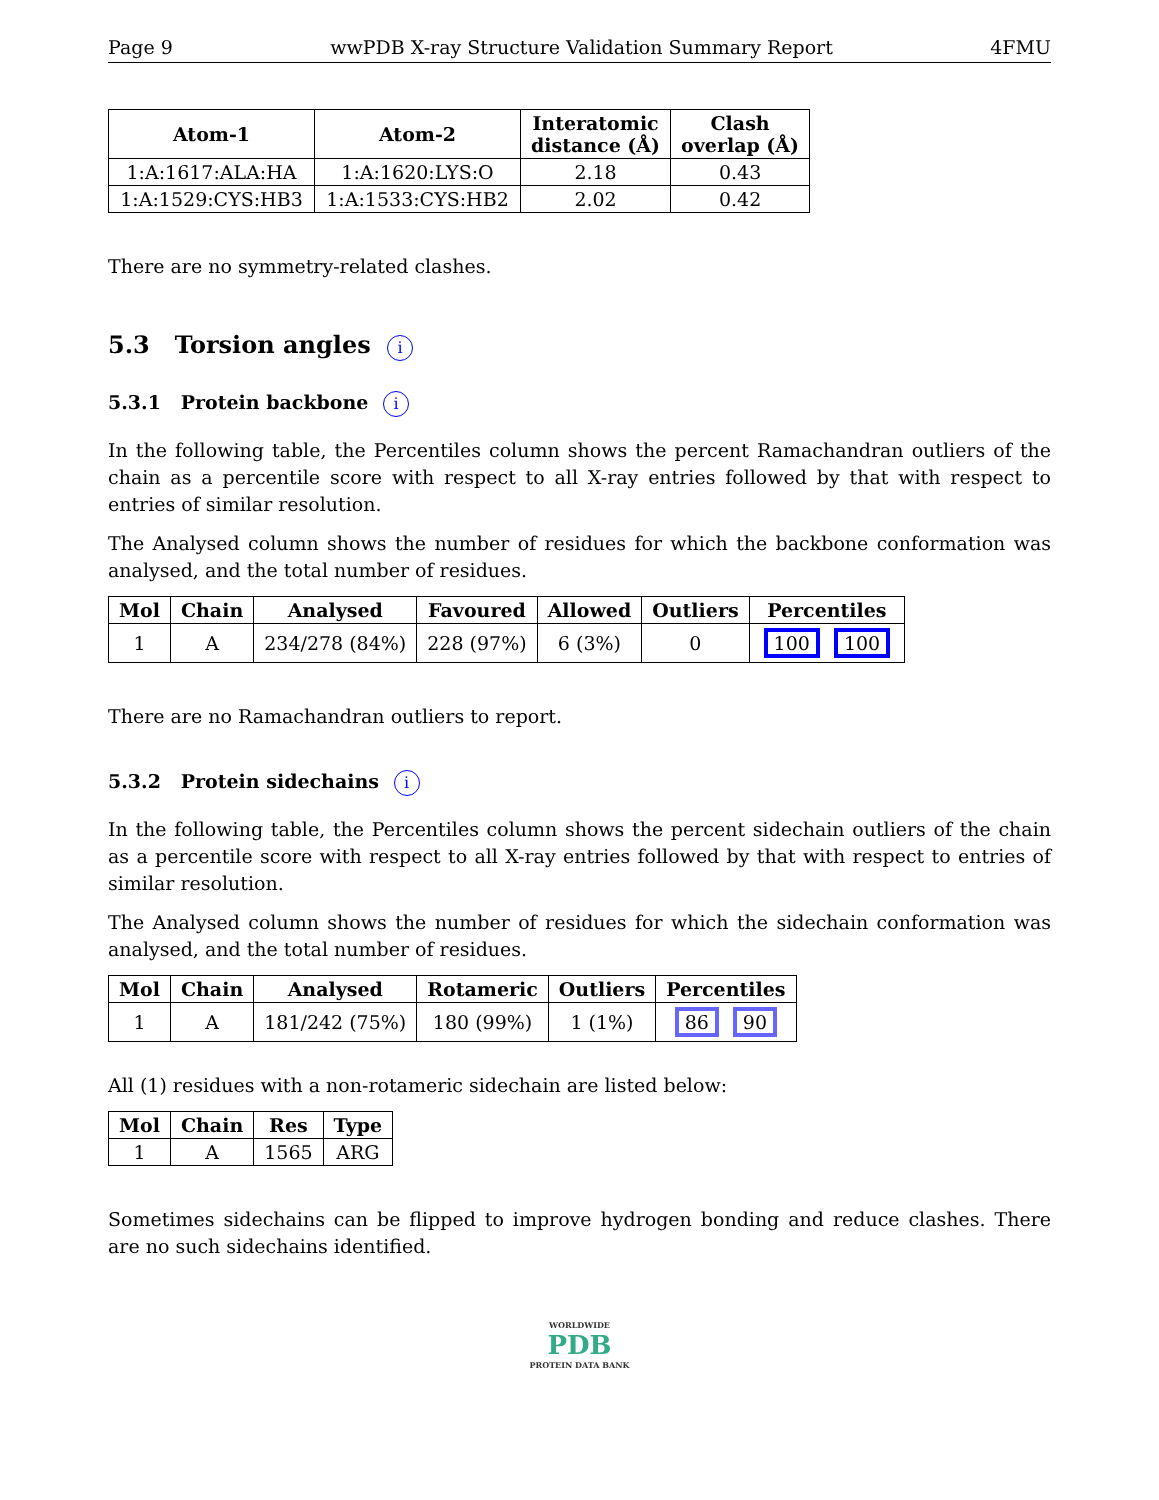Page 9 wwPDB X-ray Structure Validation Summary Report 4FMU
| Atom-1 | Atom-2 | Interatomic distance (Å) | Clash overlap (Å) |
| --- | --- | --- | --- |
| 1:A:1617:ALA:HA | 1:A:1620:LYS:O | 2.18 | 0.43 |
| 1:A:1529:CYS:HB3 | 1:A:1533:CYS:HB2 | 2.02 | 0.42 |
There are no symmetry-related clashes.
5.3 Torsion angles i
5.3.1 Protein backbone i
In the following table, the Percentiles column shows the percent Ramachandran outliers of the chain as a percentile score with respect to all X-ray entries followed by that with respect to entries of similar resolution.
The Analysed column shows the number of residues for which the backbone conformation was analysed, and the total number of residues.
| Mol | Chain | Analysed | Favoured | Allowed | Outliers | Percentiles |
| --- | --- | --- | --- | --- | --- | --- |
| 1 | A | 234/278 (84%) | 228 (97%) | 6 (3%) | 0 | 100 100 |
There are no Ramachandran outliers to report.
5.3.2 Protein sidechains i
In the following table, the Percentiles column shows the percent sidechain outliers of the chain as a percentile score with respect to all X-ray entries followed by that with respect to entries of similar resolution.
The Analysed column shows the number of residues for which the sidechain conformation was analysed, and the total number of residues.
| Mol | Chain | Analysed | Rotameric | Outliers | Percentiles |
| --- | --- | --- | --- | --- | --- |
| 1 | A | 181/242 (75%) | 180 (99%) | 1 (1%) | 86 90 |
All (1) residues with a non-rotameric sidechain are listed below:
| Mol | Chain | Res | Type |
| --- | --- | --- | --- |
| 1 | A | 1565 | ARG |
Sometimes sidechains can be flipped to improve hydrogen bonding and reduce clashes. There are no such sidechains identified.
WORLDWIDE
PDB
PROTEIN DATA BANK